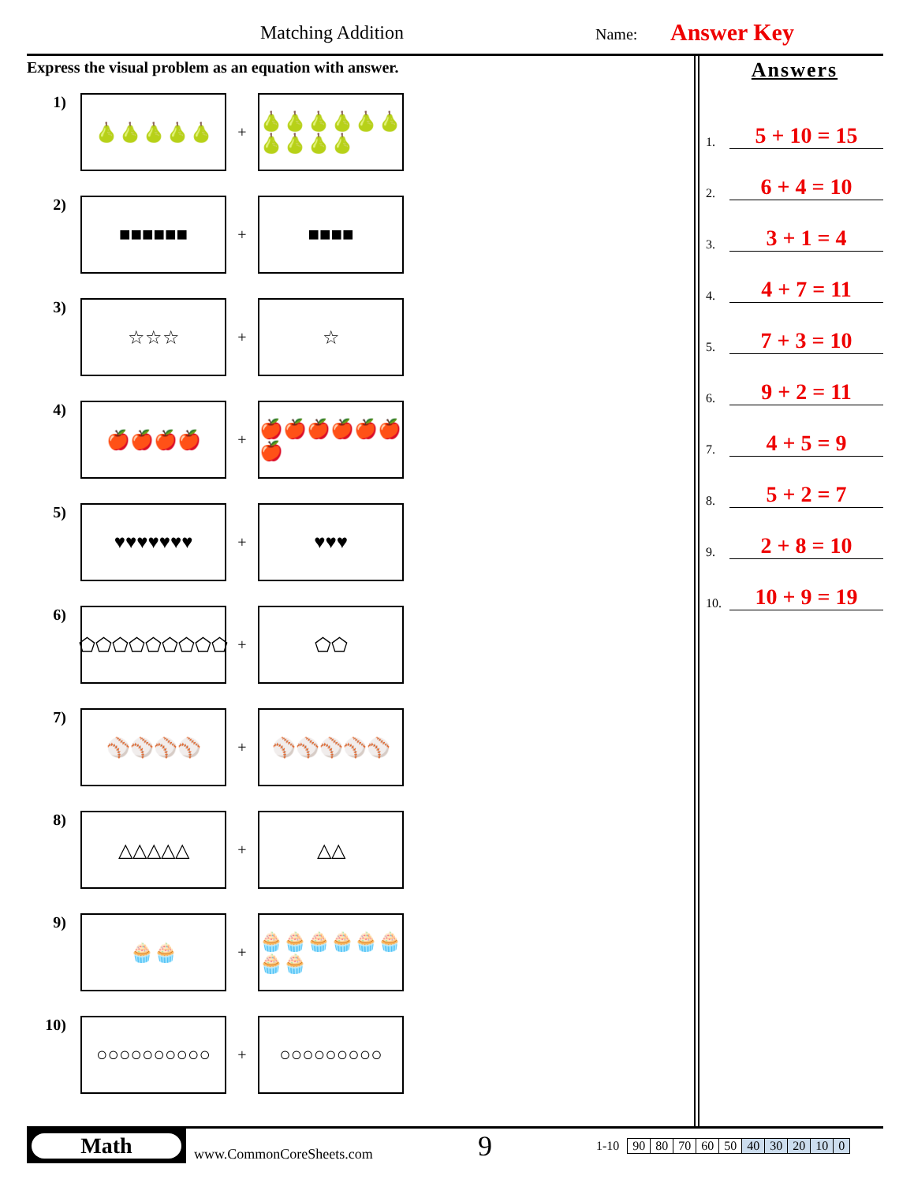Matching Addition Name: Answer Key
Express the visual problem as an equation with answer.
1)
🍐🍐🍐🍐🍐
+
🍐🍐🍐🍐🍐🍐🍐🍐🍐🍐
2)
■■■■■■
+
■■■■
3)
☆☆☆
+
☆
4)
🍎🍎🍎🍎
+
🍎🍎🍎🍎🍎🍎🍎
5)
♥♥♥♥♥♥♥
+
♥♥♥
6)
⬠⬠⬠⬠⬠⬠⬠⬠⬠
+
⬠⬠
7)
⚾⚾⚾⚾
+
⚾⚾⚾⚾⚾
8)
△△△△△
+
△△
9)
🧁🧁
+
🧁🧁🧁🧁🧁🧁🧁🧁
10)
○○○○○○○○○○
+
○○○○○○○○○
Answers
1. 5 + 10 = 15
2. 6 + 4 = 10
3. 3 + 1 = 4
4. 4 + 7 = 11
5. 7 + 3 = 10
6. 9 + 2 = 11
7. 4 + 5 = 9
8. 5 + 2 = 7
9. 2 + 8 = 10
10. 10 + 9 = 19
Math
www.CommonCoreSheets.com
9
1-10
| 90 | 80 | 70 | 60 | 50 | 40 | 30 | 20 | 10 | 0 |